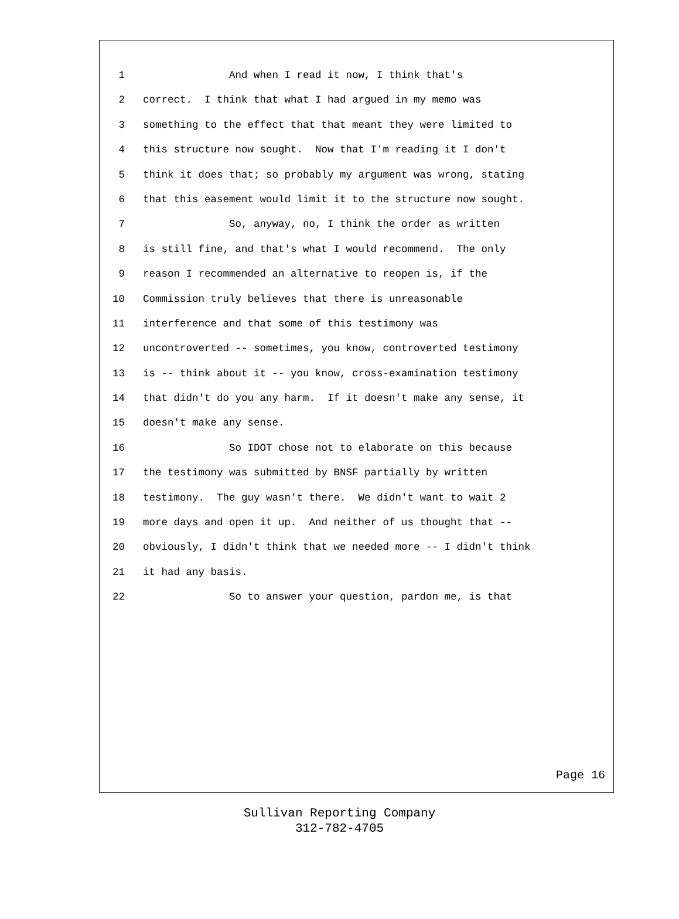1 And when I read it now, I think that's
2 correct. I think that what I had argued in my memo was
3 something to the effect that that meant they were limited to
4 this structure now sought. Now that I'm reading it I don't
5 think it does that; so probably my argument was wrong, stating
6 that this easement would limit it to the structure now sought.
7 So, anyway, no, I think the order as written
8 is still fine, and that's what I would recommend. The only
9 reason I recommended an alternative to reopen is, if the
10 Commission truly believes that there is unreasonable
11 interference and that some of this testimony was
12 uncontroverted -- sometimes, you know, controverted testimony
13 is -- think about it -- you know, cross-examination testimony
14 that didn't do you any harm. If it doesn't make any sense, it
15 doesn't make any sense.
16 So IDOT chose not to elaborate on this because
17 the testimony was submitted by BNSF partially by written
18 testimony. The guy wasn't there. We didn't want to wait 2
19 more days and open it up. And neither of us thought that --
20 obviously, I didn't think that we needed more -- I didn't think
21 it had any basis.
22 So to answer your question, pardon me, is that
Page 16
Sullivan Reporting Company
312-782-4705